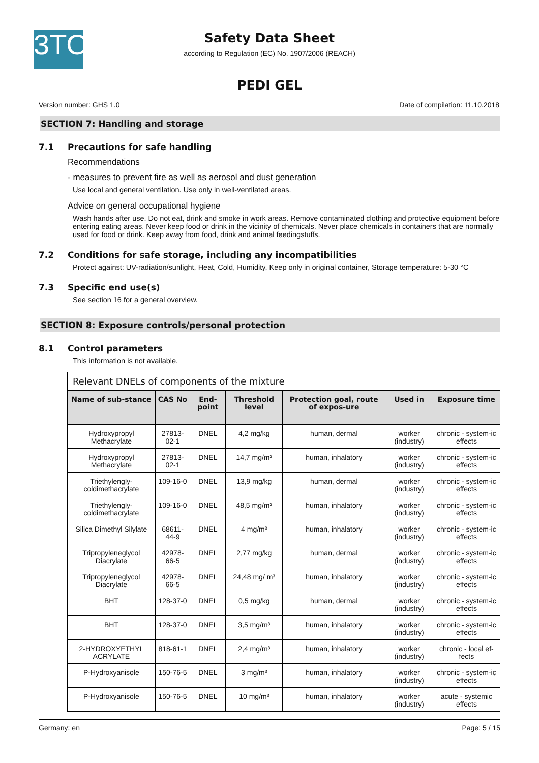3TO
Safety Data Sheet
according to Regulation (EC) No. 1907/2006 (REACH)
PEDI GEL
Version number: GHS 1.0 Date of compilation: 11.10.2018
SECTION 7: Handling and storage
7.1 Precautions for safe handling
Recommendations
- measures to prevent fire as well as aerosol and dust generation
Use local and general ventilation. Use only in well-ventilated areas.
Advice on general occupational hygiene
Wash hands after use. Do not eat, drink and smoke in work areas. Remove contaminated clothing and protective equipment before entering eating areas. Never keep food or drink in the vicinity of chemicals. Never place chemicals in containers that are normally used for food or drink. Keep away from food, drink and animal feedingstuffs.
7.2 Conditions for safe storage, including any incompatibilities
Protect against: UV-radiation/sunlight, Heat, Cold, Humidity, Keep only in original container, Storage temperature: 5-30 °C
7.3 Specific end use(s)
See section 16 for a general overview.
SECTION 8: Exposure controls/personal protection
8.1 Control parameters
This information is not available.
| Relevant DNELs of components of the mixture | | | | | | |
| --- | --- | --- | --- | --- | --- | --- |
| Name of sub-stance | CAS No | End-point | Threshold level | Protection goal, route of expos-ure | Used in | Exposure time |
| Hydroxypropyl Methacrylate | 27813-02-1 | DNEL | 4,2 mg/kg | human, dermal | worker (industry) | chronic - system-ic effects |
| Hydroxypropyl Methacrylate | 27813-02-1 | DNEL | 14,7 mg/m³ | human, inhalatory | worker (industry) | chronic - system-ic effects |
| Triethylengly-coldimethacrylate | 109-16-0 | DNEL | 13,9 mg/kg | human, dermal | worker (industry) | chronic - system-ic effects |
| Triethylengly-coldimethacrylate | 109-16-0 | DNEL | 48,5 mg/m³ | human, inhalatory | worker (industry) | chronic - system-ic effects |
| Silica Dimethyl Silylate | 68611-44-9 | DNEL | 4 mg/m³ | human, inhalatory | worker (industry) | chronic - system-ic effects |
| Tripropyleneglycol Diacrylate | 42978-66-5 | DNEL | 2,77 mg/kg | human, dermal | worker (industry) | chronic - system-ic effects |
| Tripropyleneglycol Diacrylate | 42978-66-5 | DNEL | 24,48 mg/ m³ | human, inhalatory | worker (industry) | chronic - system-ic effects |
| BHT | 128-37-0 | DNEL | 0,5 mg/kg | human, dermal | worker (industry) | chronic - system-ic effects |
| BHT | 128-37-0 | DNEL | 3,5 mg/m³ | human, inhalatory | worker (industry) | chronic - system-ic effects |
| 2-HYDROXYETHYL ACRYLATE | 818-61-1 | DNEL | 2,4 mg/m³ | human, inhalatory | worker (industry) | chronic - local ef-fects |
| P-Hydroxyanisole | 150-76-5 | DNEL | 3 mg/m³ | human, inhalatory | worker (industry) | chronic - system-ic effects |
| P-Hydroxyanisole | 150-76-5 | DNEL | 10 mg/m³ | human, inhalatory | worker (industry) | acute - systemic effects |
Germany: en Page: 5 / 15